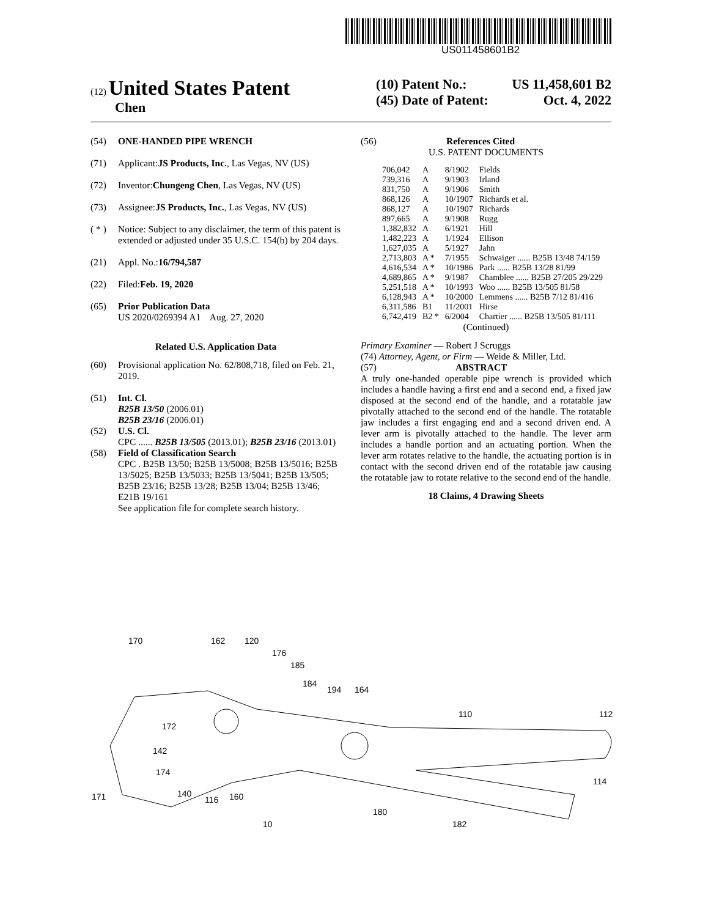US011458601B2
(12) United States Patent
Chen
(10) Patent No.: US 11,458,601 B2
(45) Date of Patent: Oct. 4, 2022
(54) ONE-HANDED PIPE WRENCH
(71) Applicant: JS Products, Inc., Las Vegas, NV (US)
(72) Inventor: Chungeng Chen, Las Vegas, NV (US)
(73) Assignee: JS Products, Inc., Las Vegas, NV (US)
( * ) Notice: Subject to any disclaimer, the term of this patent is extended or adjusted under 35 U.S.C. 154(b) by 204 days.
(21) Appl. No.: 16/794,587
(22) Filed: Feb. 19, 2020
(65) Prior Publication Data
US 2020/0269394 A1 Aug. 27, 2020
Related U.S. Application Data
(60) Provisional application No. 62/808,718, filed on Feb. 21, 2019.
(51) Int. Cl.
B25B 13/50 (2006.01)
B25B 23/16 (2006.01)
(52) U.S. Cl.
CPC ...... B25B 13/505 (2013.01); B25B 23/16 (2013.01)
(58) Field of Classification Search
CPC . B25B 13/50; B25B 13/5008; B25B 13/5016; B25B 13/5025; B25B 13/5033; B25B 13/5041; B25B 13/505; B25B 23/16; B25B 13/28; B25B 13/04; B25B 13/46; E21B 19/161
See application file for complete search history.
(56) References Cited
U.S. PATENT DOCUMENTS
| 706,042 | A | 8/1902 | Fields |
| 739,316 | A | 9/1903 | Irland |
| 831,750 | A | 9/1906 | Smith |
| 868,126 | A | 10/1907 | Richards et al. |
| 868,127 | A | 10/1907 | Richards |
| 897,665 | A | 9/1908 | Rugg |
| 1,382,832 | A | 6/1921 | Hill |
| 1,482,223 | A | 1/1924 | Ellison |
| 1,627,035 | A | 5/1927 | Jahn |
| 2,713,803 | A * | 7/1955 | Schwaiger ...... B25B 13/48 74/159 |
| 4,616,534 | A * | 10/1986 | Park ...... B25B 13/28 81/99 |
| 4,689,865 | A * | 9/1987 | Chamblee ...... B25B 27/205 29/229 |
| 5,251,518 | A * | 10/1993 | Woo ...... B25B 13/505 81/58 |
| 6,128,943 | A * | 10/2000 | Lemmens ...... B25B 7/12 81/416 |
| 6,311,586 | B1 | 11/2001 | Hirse |
| 6,742,419 | B2 * | 6/2004 | Chartier ...... B25B 13/505 81/111 |
(Continued)
Primary Examiner — Robert J Scruggs
(74) Attorney, Agent, or Firm — Weide & Miller, Ltd.
(57) ABSTRACT
A truly one-handed operable pipe wrench is provided which includes a handle having a first end and a second end, a fixed jaw disposed at the second end of the handle, and a rotatable jaw pivotally attached to the second end of the handle. The rotatable jaw includes a first engaging end and a second driven end. A lever arm is pivotally attached to the handle. The lever arm includes a handle portion and an actuating portion. When the lever arm rotates relative to the handle, the actuating portion is in contact with the second driven end of the rotatable jaw causing the rotatable jaw to rotate relative to the second end of the handle.
18 Claims, 4 Drawing Sheets
170 162 120
176
185
184
194 164
110 112
172
142
174
114
171 140
116 160
180
10 182